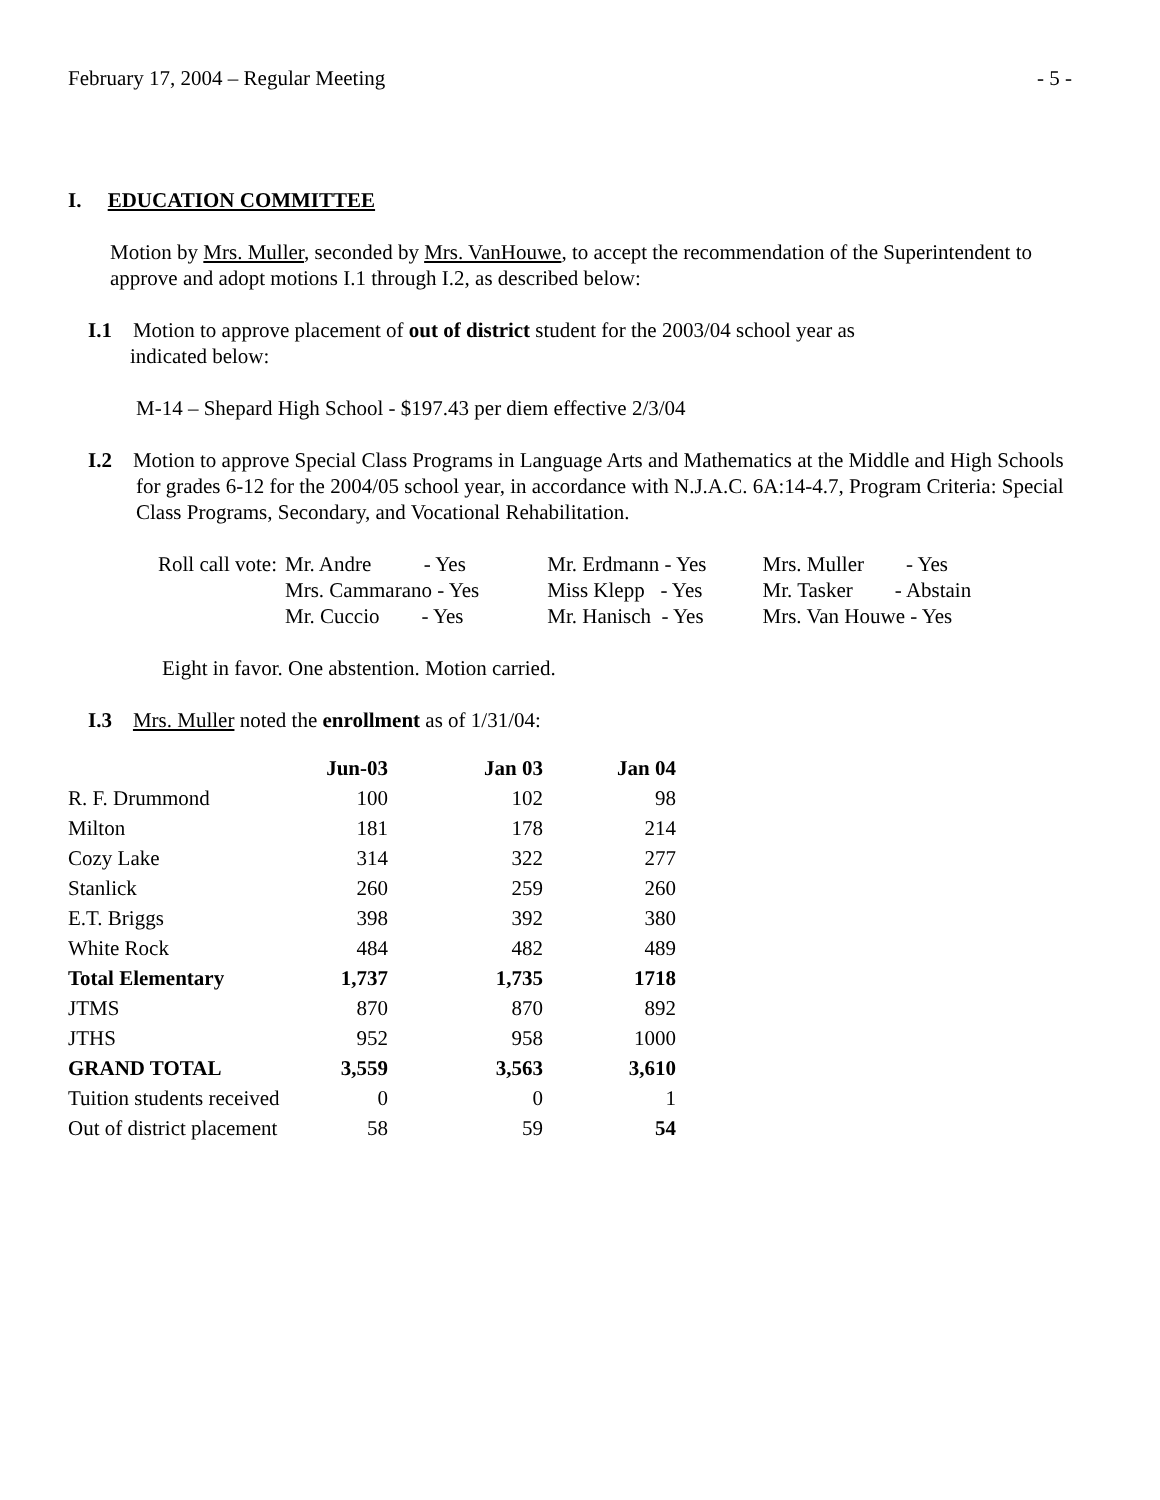February 17, 2004 – Regular Meeting - 5 -
I. EDUCATION COMMITTEE
Motion by Mrs. Muller, seconded by Mrs. VanHouwe, to accept the recommendation of the Superintendent to approve and adopt motions I.1 through I.2, as described below:
I.1 Motion to approve placement of out of district student for the 2003/04 school year as
indicated below:
M-14 – Shepard High School - $197.43 per diem effective 2/3/04
I.2 Motion to approve Special Class Programs in Language Arts and Mathematics at the Middle and High Schools for grades 6-12 for the 2004/05 school year, in accordance with N.J.A.C. 6A:14-4.7, Program Criteria: Special Class Programs, Secondary, and Vocational Rehabilitation.
| Roll call vote: | Mr. Andre - Yes | Mr. Erdmann - Yes | Mrs. Muller - Yes |
| | Mrs. Cammarano - Yes | Miss Klepp - Yes | Mr. Tasker - Abstain |
| | Mr. Cuccio - Yes | Mr. Hanisch - Yes | Mrs. Van Houwe - Yes |
Eight in favor. One abstention. Motion carried.
I.3 Mrs. Muller noted the enrollment as of 1/31/04:
| | Jun-03 | Jan 03 | Jan 04 |
| R. F. Drummond | 100 | 102 | 98 |
| Milton | 181 | 178 | 214 |
| Cozy Lake | 314 | 322 | 277 |
| Stanlick | 260 | 259 | 260 |
| E.T. Briggs | 398 | 392 | 380 |
| White Rock | 484 | 482 | 489 |
| Total Elementary | 1,737 | 1,735 | 1718 |
| JTMS | 870 | 870 | 892 |
| JTHS | 952 | 958 | 1000 |
| GRAND TOTAL | 3,559 | 3,563 | 3,610 |
| Tuition students received | 0 | 0 | 1 |
| Out of district placement | 58 | 59 | 54 |